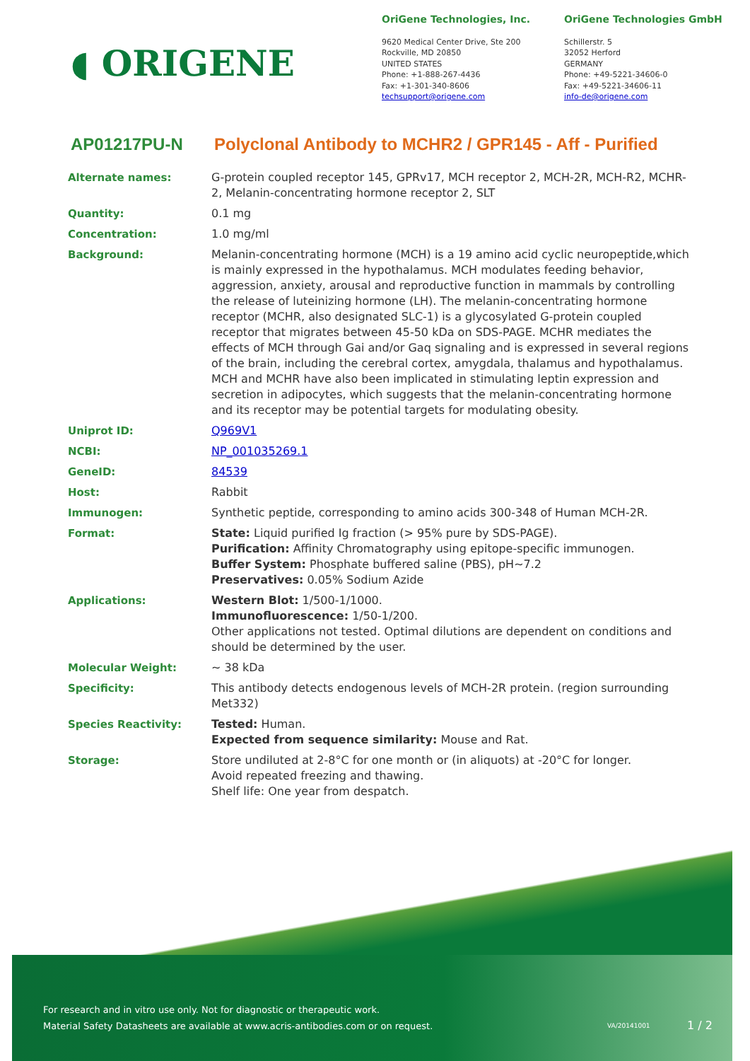◖ ORIGENE
OriGene Technologies, Inc.
9620 Medical Center Drive, Ste 200
Rockville, MD 20850
UNITED STATES
Phone: +1-888-267-4436
Fax: +1-301-340-8606
techsupport@origene.com
OriGene Technologies GmbH
Schillerstr. 5
32052 Herford
GERMANY
Phone: +49-5221-34606-0
Fax: +49-5221-34606-11
info-de@origene.com
AP01217PU-N Polyclonal Antibody to MCHR2 / GPR145 - Aff - Purified
| Alternate names: | G-protein coupled receptor 145, GPRv17, MCH receptor 2, MCH-2R, MCH-R2, MCHR-2, Melanin-concentrating hormone receptor 2, SLT |
| Quantity: | 0.1 mg |
| Concentration: | 1.0 mg/ml |
| Background: | Melanin-concentrating hormone (MCH) is a 19 amino acid cyclic neuropeptide,which is mainly expressed in the hypothalamus. MCH modulates feeding behavior, aggression, anxiety, arousal and reproductive function in mammals by controlling the release of luteinizing hormone (LH). The melanin-concentrating hormone receptor (MCHR, also designated SLC-1) is a glycosylated G-protein coupled receptor that migrates between 45-50 kDa on SDS-PAGE. MCHR mediates the effects of MCH through Gai and/or Gaq signaling and is expressed in several regions of the brain, including the cerebral cortex, amygdala, thalamus and hypothalamus. MCH and MCHR have also been implicated in stimulating leptin expression and secretion in adipocytes, which suggests that the melanin-concentrating hormone and its receptor may be potential targets for modulating obesity. |
| Uniprot ID: | Q969V1 |
| NCBI: | NP_001035269.1 |
| GeneID: | 84539 |
| Host: | Rabbit |
| Immunogen: | Synthetic peptide, corresponding to amino acids 300-348 of Human MCH-2R. |
| Format: | State: Liquid purified Ig fraction (> 95% pure by SDS-PAGE). Purification: Affinity Chromatography using epitope-specific immunogen. Buffer System: Phosphate buffered saline (PBS), pH~7.2 Preservatives: 0.05% Sodium Azide |
| Applications: | Western Blot: 1/500-1/1000. Immunofluorescence: 1/50-1/200. Other applications not tested. Optimal dilutions are dependent on conditions and should be determined by the user. |
| Molecular Weight: | ~ 38 kDa |
| Specificity: | This antibody detects endogenous levels of MCH-2R protein. (region surrounding Met332) |
| Species Reactivity: | Tested: Human. Expected from sequence similarity: Mouse and Rat. |
| Storage: | Store undiluted at 2-8°C for one month or (in aliquots) at -20°C for longer. Avoid repeated freezing and thawing. Shelf life: One year from despatch. |
For research and in vitro use only. Not for diagnostic or therapeutic work.
Material Safety Datasheets are available at www.acris-antibodies.com or on request.
VA/20141001 1 / 2